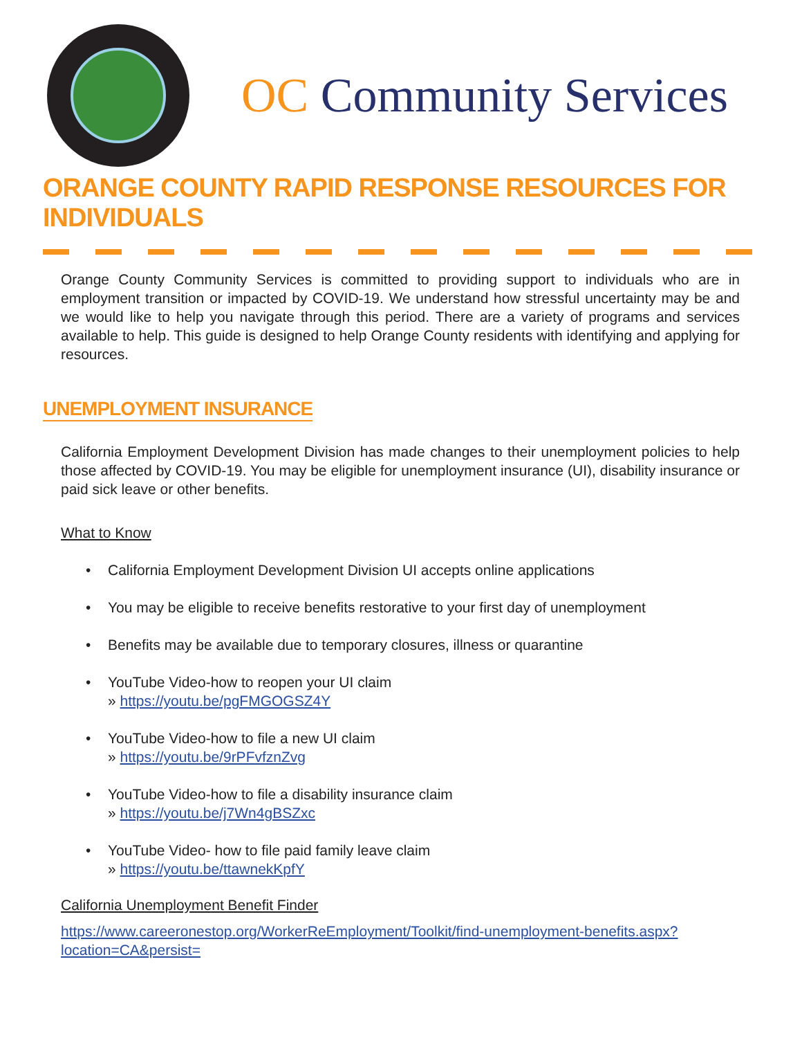OC Community Services
ORANGE COUNTY RAPID RESPONSE RESOURCES FOR INDIVIDUALS
Orange County Community Services is committed to providing support to individuals who are in employment transition or impacted by COVID-19. We understand how stressful uncertainty may be and we would like to help you navigate through this period. There are a variety of programs and services available to help. This guide is designed to help Orange County residents with identifying and applying for resources.
UNEMPLOYMENT INSURANCE
California Employment Development Division has made changes to their unemployment policies to help those affected by COVID-19. You may be eligible for unemployment insurance (UI), disability insurance or paid sick leave or other benefits.
What to Know
• California Employment Development Division UI accepts online applications
• You may be eligible to receive benefits restorative to your first day of unemployment
• Benefits may be available due to temporary closures, illness or quarantine
• YouTube Video-how to reopen your UI claim
» https://youtu.be/pgFMGOGSZ4Y
• YouTube Video-how to file a new UI claim
» https://youtu.be/9rPFvfznZvg
• YouTube Video-how to file a disability insurance claim
» https://youtu.be/j7Wn4gBSZxc
• YouTube Video- how to file paid family leave claim
» https://youtu.be/ttawnekKpfY
California Unemployment Benefit Finder
https://www.careeronestop.org/WorkerReEmployment/Toolkit/find-unemployment-benefits.aspx?location=CA&persist=